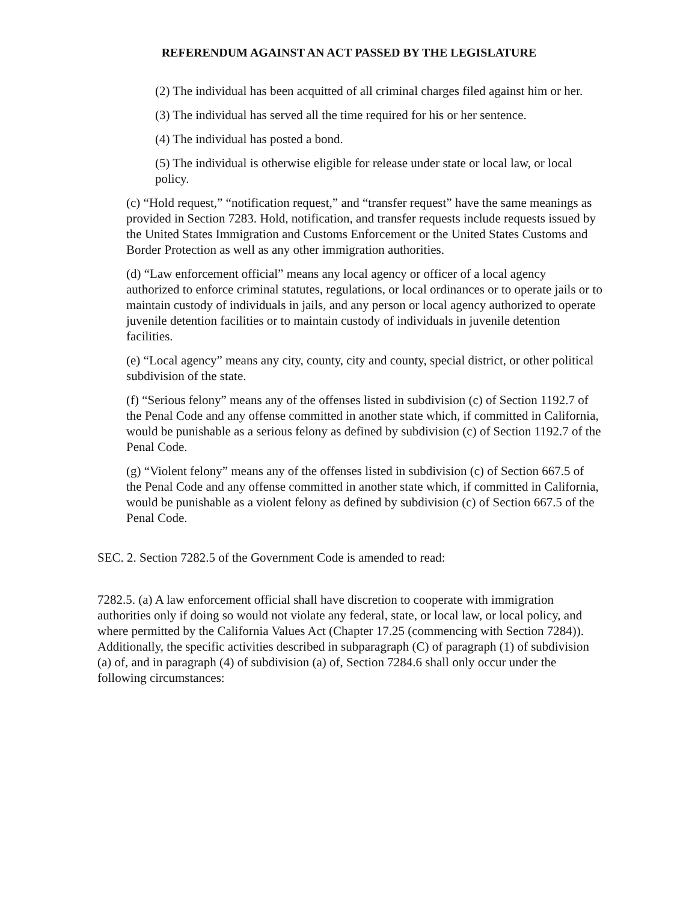REFERENDUM AGAINST AN ACT PASSED BY THE LEGISLATURE
(2) The individual has been acquitted of all criminal charges filed against him or her.
(3) The individual has served all the time required for his or her sentence.
(4) The individual has posted a bond.
(5) The individual is otherwise eligible for release under state or local law, or local policy.
(c) “Hold request,” “notification request,” and “transfer request” have the same meanings as provided in Section 7283. Hold, notification, and transfer requests include requests issued by the United States Immigration and Customs Enforcement or the United States Customs and Border Protection as well as any other immigration authorities.
(d) “Law enforcement official” means any local agency or officer of a local agency authorized to enforce criminal statutes, regulations, or local ordinances or to operate jails or to maintain custody of individuals in jails, and any person or local agency authorized to operate juvenile detention facilities or to maintain custody of individuals in juvenile detention facilities.
(e) “Local agency” means any city, county, city and county, special district, or other political subdivision of the state.
(f) “Serious felony” means any of the offenses listed in subdivision (c) of Section 1192.7 of the Penal Code and any offense committed in another state which, if committed in California, would be punishable as a serious felony as defined by subdivision (c) of Section 1192.7 of the Penal Code.
(g) “Violent felony” means any of the offenses listed in subdivision (c) of Section 667.5 of the Penal Code and any offense committed in another state which, if committed in California, would be punishable as a violent felony as defined by subdivision (c) of Section 667.5 of the Penal Code.
SEC. 2. Section 7282.5 of the Government Code is amended to read:
7282.5. (a) A law enforcement official shall have discretion to cooperate with immigration authorities only if doing so would not violate any federal, state, or local law, or local policy, and where permitted by the California Values Act (Chapter 17.25 (commencing with Section 7284)). Additionally, the specific activities described in subparagraph (C) of paragraph (1) of subdivision (a) of, and in paragraph (4) of subdivision (a) of, Section 7284.6 shall only occur under the following circumstances: